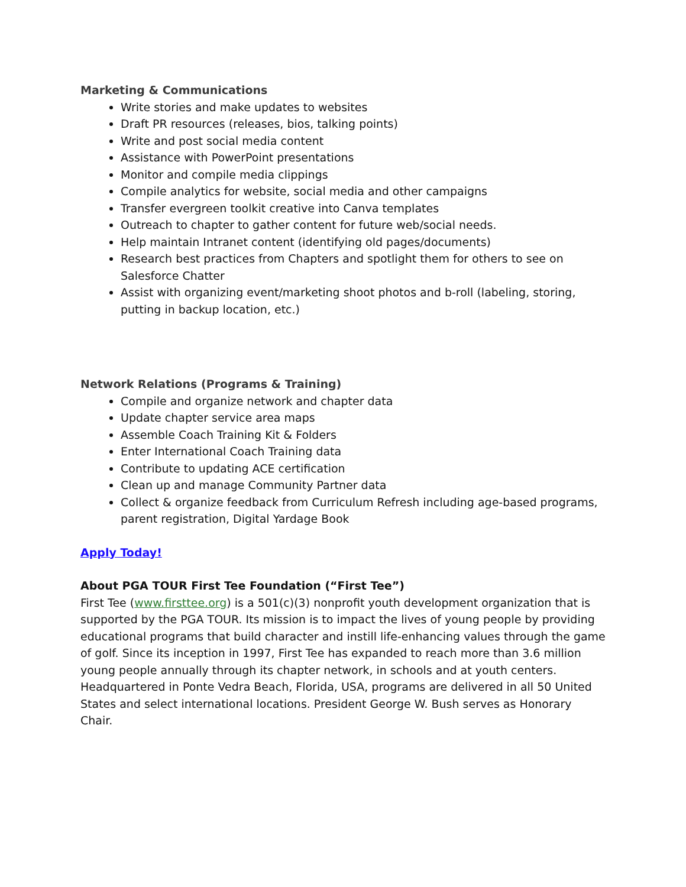Marketing & Communications
Write stories and make updates to websites
Draft PR resources (releases, bios, talking points)
Write and post social media content
Assistance with PowerPoint presentations
Monitor and compile media clippings
Compile analytics for website, social media and other campaigns
Transfer evergreen toolkit creative into Canva templates
Outreach to chapter to gather content for future web/social needs.
Help maintain Intranet content (identifying old pages/documents)
Research best practices from Chapters and spotlight them for others to see on Salesforce Chatter
Assist with organizing event/marketing shoot photos and b-roll (labeling, storing, putting in backup location, etc.)
Network Relations (Programs & Training)
Compile and organize network and chapter data
Update chapter service area maps
Assemble Coach Training Kit & Folders
Enter International Coach Training data
Contribute to updating ACE certification
Clean up and manage Community Partner data
Collect & organize feedback from Curriculum Refresh including age-based programs, parent registration, Digital Yardage Book
Apply Today!
About PGA TOUR First Tee Foundation (“First Tee”)
First Tee (www.firsttee.org) is a 501(c)(3) nonprofit youth development organization that is supported by the PGA TOUR. Its mission is to impact the lives of young people by providing educational programs that build character and instill life-enhancing values through the game of golf. Since its inception in 1997, First Tee has expanded to reach more than 3.6 million young people annually through its chapter network, in schools and at youth centers. Headquartered in Ponte Vedra Beach, Florida, USA, programs are delivered in all 50 United States and select international locations. President George W. Bush serves as Honorary Chair.